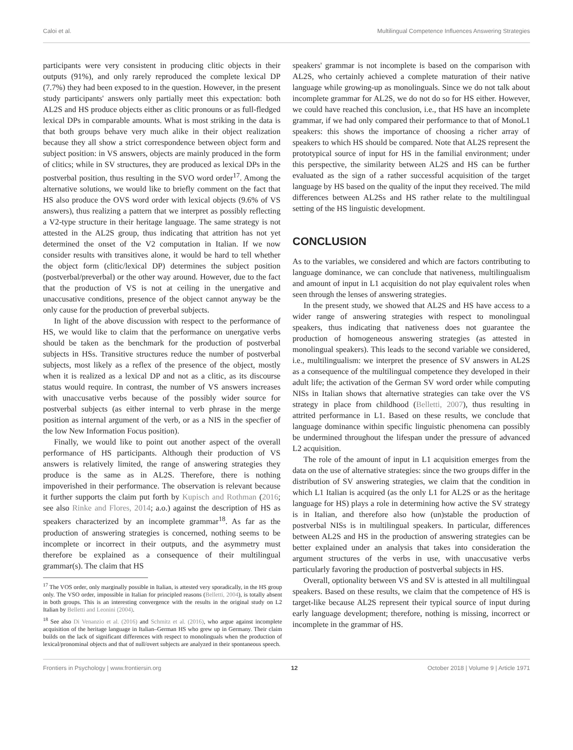Caloi et al. Multilingual Competence Influences Answering Strategies
participants were very consistent in producing clitic objects in their outputs (91%), and only rarely reproduced the complete lexical DP (7.7%) they had been exposed to in the question. However, in the present study participants' answers only partially meet this expectation: both AL2S and HS produce objects either as clitic pronouns or as full-fledged lexical DPs in comparable amounts. What is most striking in the data is that both groups behave very much alike in their object realization because they all show a strict correspondence between object form and subject position: in VS answers, objects are mainly produced in the form of clitics; while in SV structures, they are produced as lexical DPs in the postverbal position, thus resulting in the SVO word order<sup>17</sup>. Among the alternative solutions, we would like to briefly comment on the fact that HS also produce the OVS word order with lexical objects (9.6% of VS answers), thus realizing a pattern that we interpret as possibly reflecting a V2-type structure in their heritage language. The same strategy is not attested in the AL2S group, thus indicating that attrition has not yet determined the onset of the V2 computation in Italian. If we now consider results with transitives alone, it would be hard to tell whether the object form (clitic/lexical DP) determines the subject position (postverbal/preverbal) or the other way around. However, due to the fact that the production of VS is not at ceiling in the unergative and unaccusative conditions, presence of the object cannot anyway be the only cause for the production of preverbal subjects.
In light of the above discussion with respect to the performance of HS, we would like to claim that the performance on unergative verbs should be taken as the benchmark for the production of postverbal subjects in HSs. Transitive structures reduce the number of postverbal subjects, most likely as a reflex of the presence of the object, mostly when it is realized as a lexical DP and not as a clitic, as its discourse status would require. In contrast, the number of VS answers increases with unaccusative verbs because of the possibly wider source for postverbal subjects (as either internal to verb phrase in the merge position as internal argument of the verb, or as a NIS in the specfier of the low New Information Focus position).
Finally, we would like to point out another aspect of the overall performance of HS participants. Although their production of VS answers is relatively limited, the range of answering strategies they produce is the same as in AL2S. Therefore, there is nothing impoverished in their performance. The observation is relevant because it further supports the claim put forth by Kupisch and Rothman (2016; see also Rinke and Flores, 2014; a.o.) against the description of HS as speakers characterized by an incomplete grammar<sup>18</sup>. As far as the production of answering strategies is concerned, nothing seems to be incomplete or incorrect in their outputs, and the asymmetry must therefore be explained as a consequence of their multilingual grammar(s). The claim that HS
<sup>17</sup> The VOS order, only marginally possible in Italian, is attested very sporadically, in the HS group only. The VSO order, impossible in Italian for principled reasons (Belletti, 2004), is totally absent in both groups. This is an interesting convergence with the results in the original study on L2 Italian by Belletti and Leonini (2004).
<sup>18</sup> See also Di Venanzio et al. (2016) and Schmitz et al. (2016), who argue against incomplete acquisition of the heritage language in Italian–German HS who grew up in Germany. Their claim builds on the lack of significant differences with respect to monolinguals when the production of lexical/pronominal objects and that of null/overt subjects are analyzed in their spontaneous speech.
speakers' grammar is not incomplete is based on the comparison with AL2S, who certainly achieved a complete maturation of their native language while growing-up as monolinguals. Since we do not talk about incomplete grammar for AL2S, we do not do so for HS either. However, we could have reached this conclusion, i.e., that HS have an incomplete grammar, if we had only compared their performance to that of MonoL1 speakers: this shows the importance of choosing a richer array of speakers to which HS should be compared. Note that AL2S represent the prototypical source of input for HS in the familial environment; under this perspective, the similarity between AL2S and HS can be further evaluated as the sign of a rather successful acquisition of the target language by HS based on the quality of the input they received. The mild differences between AL2Ss and HS rather relate to the multilingual setting of the HS linguistic development.
CONCLUSION
As to the variables, we considered and which are factors contributing to language dominance, we can conclude that nativeness, multilingualism and amount of input in L1 acquisition do not play equivalent roles when seen through the lenses of answering strategies.
In the present study, we showed that AL2S and HS have access to a wider range of answering strategies with respect to monolingual speakers, thus indicating that nativeness does not guarantee the production of homogeneous answering strategies (as attested in monolingual speakers). This leads to the second variable we considered, i.e., multilingualism: we interpret the presence of SV answers in AL2S as a consequence of the multilingual competence they developed in their adult life; the activation of the German SV word order while computing NISs in Italian shows that alternative strategies can take over the VS strategy in place from childhood (Belletti, 2007), thus resulting in attrited performance in L1. Based on these results, we conclude that language dominance within specific linguistic phenomena can possibly be undermined throughout the lifespan under the pressure of advanced L2 acquisition.
The role of the amount of input in L1 acquisition emerges from the data on the use of alternative strategies: since the two groups differ in the distribution of SV answering strategies, we claim that the condition in which L1 Italian is acquired (as the only L1 for AL2S or as the heritage language for HS) plays a role in determining how active the SV strategy is in Italian, and therefore also how (un)stable the production of postverbal NISs is in multilingual speakers. In particular, differences between AL2S and HS in the production of answering strategies can be better explained under an analysis that takes into consideration the argument structures of the verbs in use, with unaccusative verbs particularly favoring the production of postverbal subjects in HS.
Overall, optionality between VS and SV is attested in all multilingual speakers. Based on these results, we claim that the competence of HS is target-like because AL2S represent their typical source of input during early language development; therefore, nothing is missing, incorrect or incomplete in the grammar of HS.
Frontiers in Psychology | www.frontiersin.org 12 October 2018 | Volume 9 | Article 1971